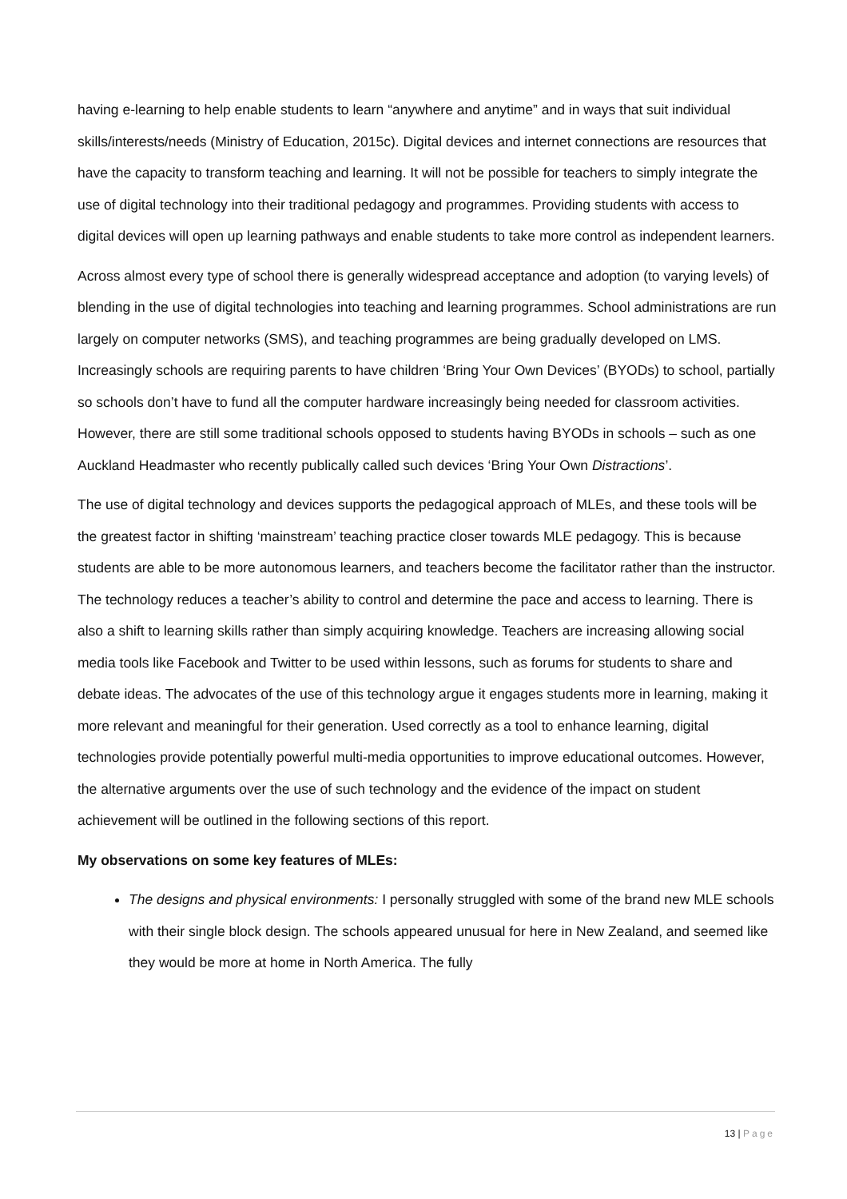having e-learning to help enable students to learn “anywhere and anytime” and in ways that suit individual skills/interests/needs (Ministry of Education, 2015c). Digital devices and internet connections are resources that have the capacity to transform teaching and learning. It will not be possible for teachers to simply integrate the use of digital technology into their traditional pedagogy and programmes. Providing students with access to digital devices will open up learning pathways and enable students to take more control as independent learners.
Across almost every type of school there is generally widespread acceptance and adoption (to varying levels) of blending in the use of digital technologies into teaching and learning programmes. School administrations are run largely on computer networks (SMS), and teaching programmes are being gradually developed on LMS. Increasingly schools are requiring parents to have children ‘Bring Your Own Devices’ (BYODs) to school, partially so schools don’t have to fund all the computer hardware increasingly being needed for classroom activities. However, there are still some traditional schools opposed to students having BYODs in schools – such as one Auckland Headmaster who recently publically called such devices ‘Bring Your Own Distractions’.
The use of digital technology and devices supports the pedagogical approach of MLEs, and these tools will be the greatest factor in shifting ‘mainstream’ teaching practice closer towards MLE pedagogy. This is because students are able to be more autonomous learners, and teachers become the facilitator rather than the instructor. The technology reduces a teacher’s ability to control and determine the pace and access to learning. There is also a shift to learning skills rather than simply acquiring knowledge. Teachers are increasing allowing social media tools like Facebook and Twitter to be used within lessons, such as forums for students to share and debate ideas. The advocates of the use of this technology argue it engages students more in learning, making it more relevant and meaningful for their generation. Used correctly as a tool to enhance learning, digital technologies provide potentially powerful multi-media opportunities to improve educational outcomes. However, the alternative arguments over the use of such technology and the evidence of the impact on student achievement will be outlined in the following sections of this report.
My observations on some key features of MLEs:
The designs and physical environments: I personally struggled with some of the brand new MLE schools with their single block design. The schools appeared unusual for here in New Zealand, and seemed like they would be more at home in North America. The fully
13 | Page